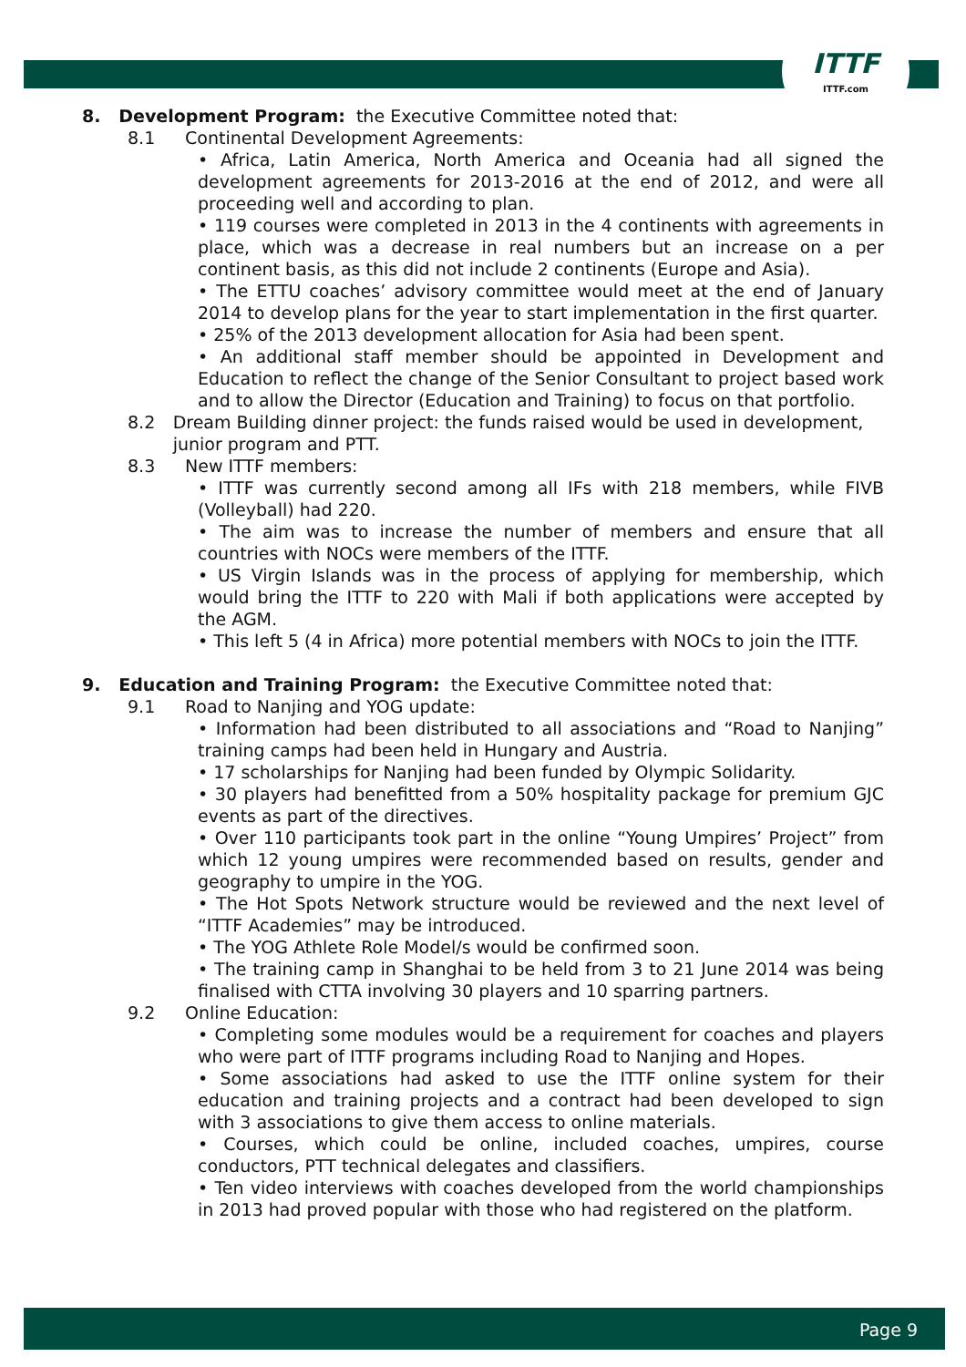ITTF
ITTF.com
8. Development Program: the Executive Committee noted that:
8.1 Continental Development Agreements:
• Africa, Latin America, North America and Oceania had all signed the development agreements for 2013-2016 at the end of 2012, and were all proceeding well and according to plan.
• 119 courses were completed in 2013 in the 4 continents with agreements in place, which was a decrease in real numbers but an increase on a per continent basis, as this did not include 2 continents (Europe and Asia).
• The ETTU coaches’ advisory committee would meet at the end of January 2014 to develop plans for the year to start implementation in the first quarter.
• 25% of the 2013 development allocation for Asia had been spent.
• An additional staff member should be appointed in Development and Education to reflect the change of the Senior Consultant to project based work and to allow the Director (Education and Training) to focus on that portfolio.
8.2 Dream Building dinner project: the funds raised would be used in development, junior program and PTT.
8.3 New ITTF members:
• ITTF was currently second among all IFs with 218 members, while FIVB (Volleyball) had 220.
• The aim was to increase the number of members and ensure that all countries with NOCs were members of the ITTF.
• US Virgin Islands was in the process of applying for membership, which would bring the ITTF to 220 with Mali if both applications were accepted by the AGM.
• This left 5 (4 in Africa) more potential members with NOCs to join the ITTF.
9. Education and Training Program: the Executive Committee noted that:
9.1 Road to Nanjing and YOG update:
• Information had been distributed to all associations and “Road to Nanjing” training camps had been held in Hungary and Austria.
• 17 scholarships for Nanjing had been funded by Olympic Solidarity.
• 30 players had benefitted from a 50% hospitality package for premium GJC events as part of the directives.
• Over 110 participants took part in the online “Young Umpires’ Project” from which 12 young umpires were recommended based on results, gender and geography to umpire in the YOG.
• The Hot Spots Network structure would be reviewed and the next level of “ITTF Academies” may be introduced.
• The YOG Athlete Role Model/s would be confirmed soon.
• The training camp in Shanghai to be held from 3 to 21 June 2014 was being finalised with CTTA involving 30 players and 10 sparring partners.
9.2 Online Education:
• Completing some modules would be a requirement for coaches and players who were part of ITTF programs including Road to Nanjing and Hopes.
• Some associations had asked to use the ITTF online system for their education and training projects and a contract had been developed to sign with 3 associations to give them access to online materials.
• Courses, which could be online, included coaches, umpires, course conductors, PTT technical delegates and classifiers.
• Ten video interviews with coaches developed from the world championships in 2013 had proved popular with those who had registered on the platform.
Page 9